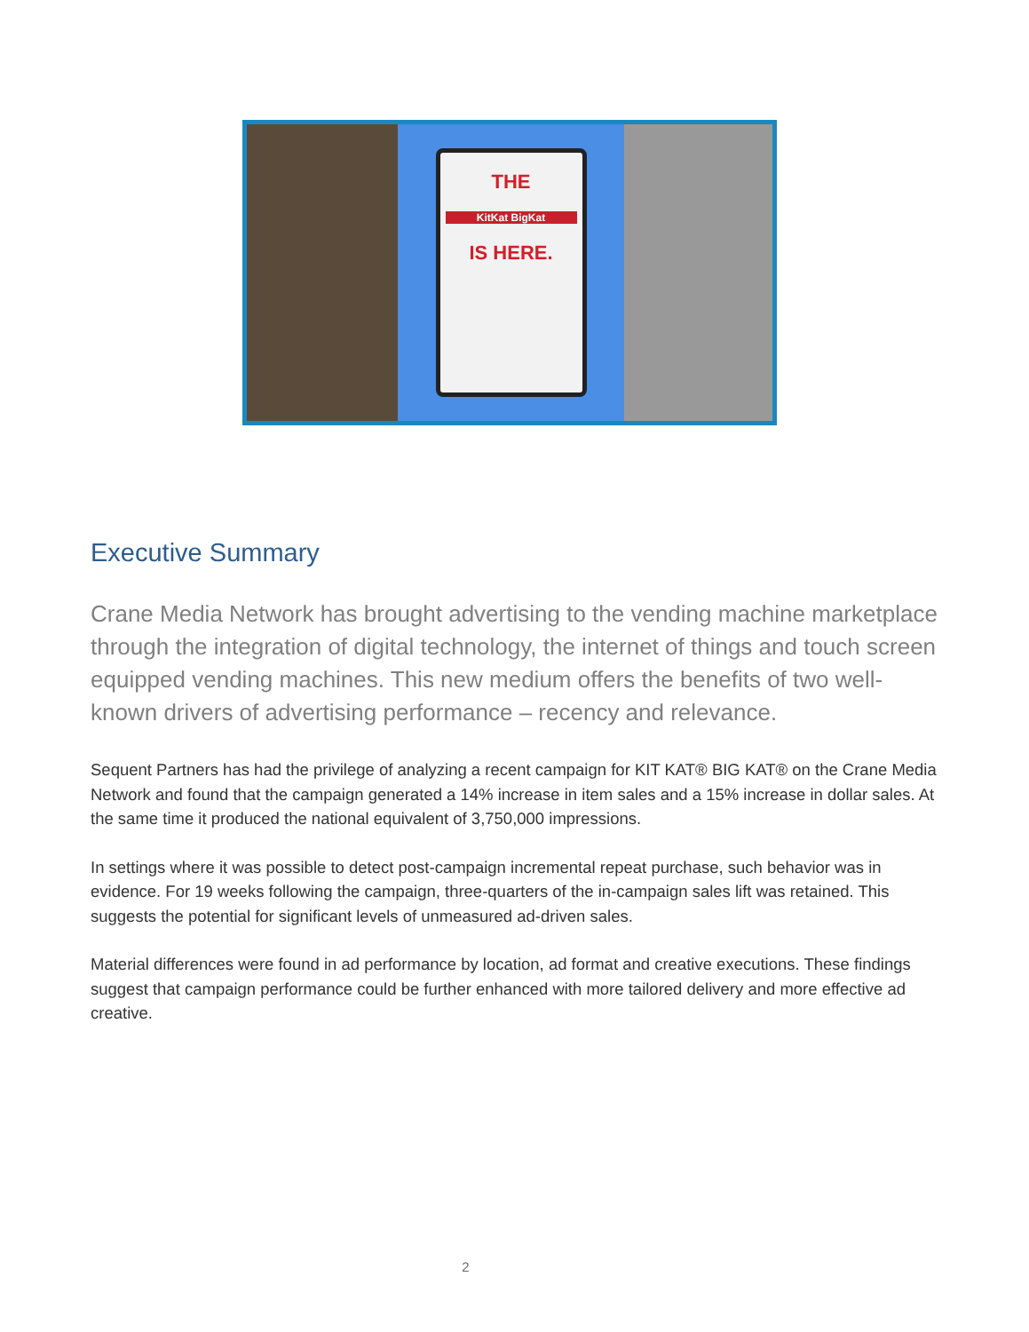THE
KitKat BigKat
IS HERE.
Executive Summary
Crane Media Network has brought advertising to the vending machine marketplace through the integration of digital technology, the internet of things and touch screen equipped vending machines. This new medium offers the benefits of two well-known drivers of advertising performance – recency and relevance.
Sequent Partners has had the privilege of analyzing a recent campaign for KIT KAT® BIG KAT® on the Crane Media Network and found that the campaign generated a 14% increase in item sales and a 15% increase in dollar sales. At the same time it produced the national equivalent of 3,750,000 impressions.
In settings where it was possible to detect post-campaign incremental repeat purchase, such behavior was in evidence. For 19 weeks following the campaign, three-quarters of the in-campaign sales lift was retained. This suggests the potential for significant levels of unmeasured ad-driven sales.
Material differences were found in ad performance by location, ad format and creative executions. These findings suggest that campaign performance could be further enhanced with more tailored delivery and more effective ad creative.
2